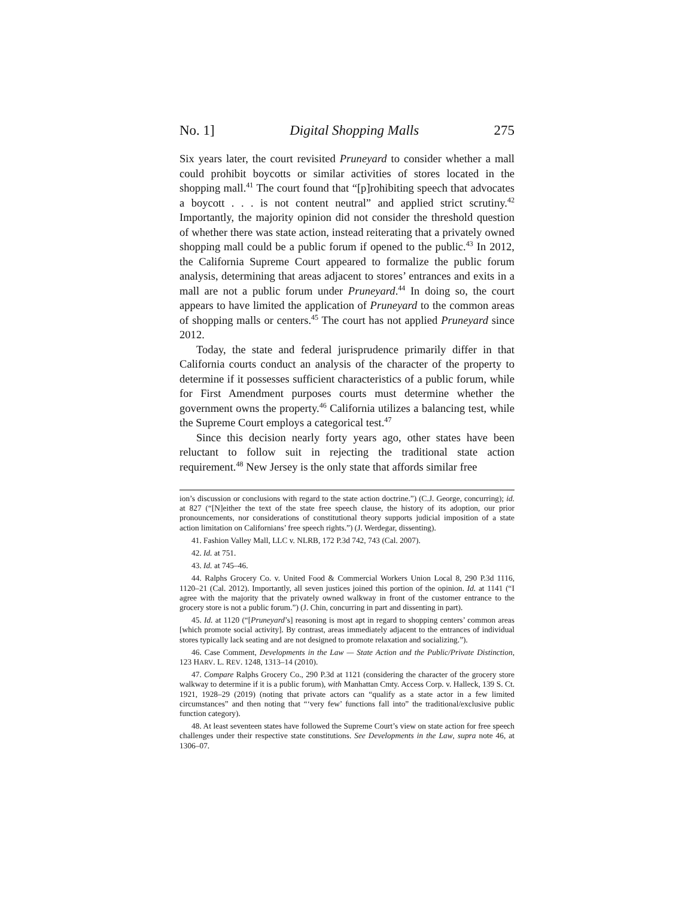No. 1] Digital Shopping Malls 275
Six years later, the court revisited Pruneyard to consider whether a mall could prohibit boycotts or similar activities of stores located in the shopping mall.<sup>41</sup> The court found that “[p]rohibiting speech that advocates a boycott . . . is not content neutral” and applied strict scrutiny.<sup>42</sup> Importantly, the majority opinion did not consider the threshold question of whether there was state action, instead reiterating that a privately owned shopping mall could be a public forum if opened to the public.<sup>43</sup> In 2012, the California Supreme Court appeared to formalize the public forum analysis, determining that areas adjacent to stores’ entrances and exits in a mall are not a public forum under Pruneyard.<sup>44</sup> In doing so, the court appears to have limited the application of Pruneyard to the common areas of shopping malls or centers.<sup>45</sup> The court has not applied Pruneyard since 2012.
Today, the state and federal jurisprudence primarily differ in that California courts conduct an analysis of the character of the property to determine if it possesses sufficient characteristics of a public forum, while for First Amendment purposes courts must determine whether the government owns the property.<sup>46</sup> California utilizes a balancing test, while the Supreme Court employs a categorical test.<sup>47</sup>
Since this decision nearly forty years ago, other states have been reluctant to follow suit in rejecting the traditional state action requirement.<sup>48</sup> New Jersey is the only state that affords similar free
ion’s discussion or conclusions with regard to the state action doctrine.”) (C.J. George, concurring); id. at 827 (“[N]either the text of the state free speech clause, the history of its adoption, our prior pronouncements, nor considerations of constitutional theory supports judicial imposition of a state action limitation on Californians’ free speech rights.”) (J. Werdegar, dissenting).
41. Fashion Valley Mall, LLC v. NLRB, 172 P.3d 742, 743 (Cal. 2007).
42. Id. at 751.
43. Id. at 745–46.
44. Ralphs Grocery Co. v. United Food & Commercial Workers Union Local 8, 290 P.3d 1116, 1120–21 (Cal. 2012). Importantly, all seven justices joined this portion of the opinion. Id. at 1141 (“I agree with the majority that the privately owned walkway in front of the customer entrance to the grocery store is not a public forum.”) (J. Chin, concurring in part and dissenting in part).
45. Id. at 1120 (“[Pruneyard’s] reasoning is most apt in regard to shopping centers’ common areas [which promote social activity]. By contrast, areas immediately adjacent to the entrances of individual stores typically lack seating and are not designed to promote relaxation and socializing.”).
46. Case Comment, Developments in the Law — State Action and the Public/Private Distinction, 123 HARV. L. REV. 1248, 1313–14 (2010).
47. Compare Ralphs Grocery Co., 290 P.3d at 1121 (considering the character of the grocery store walkway to determine if it is a public forum), with Manhattan Cmty. Access Corp. v. Halleck, 139 S. Ct. 1921, 1928–29 (2019) (noting that private actors can “qualify as a state actor in a few limited circumstances” and then noting that “‘very few’ functions fall into” the traditional/exclusive public function category).
48. At least seventeen states have followed the Supreme Court’s view on state action for free speech challenges under their respective state constitutions. See Developments in the Law, supra note 46, at 1306–07.